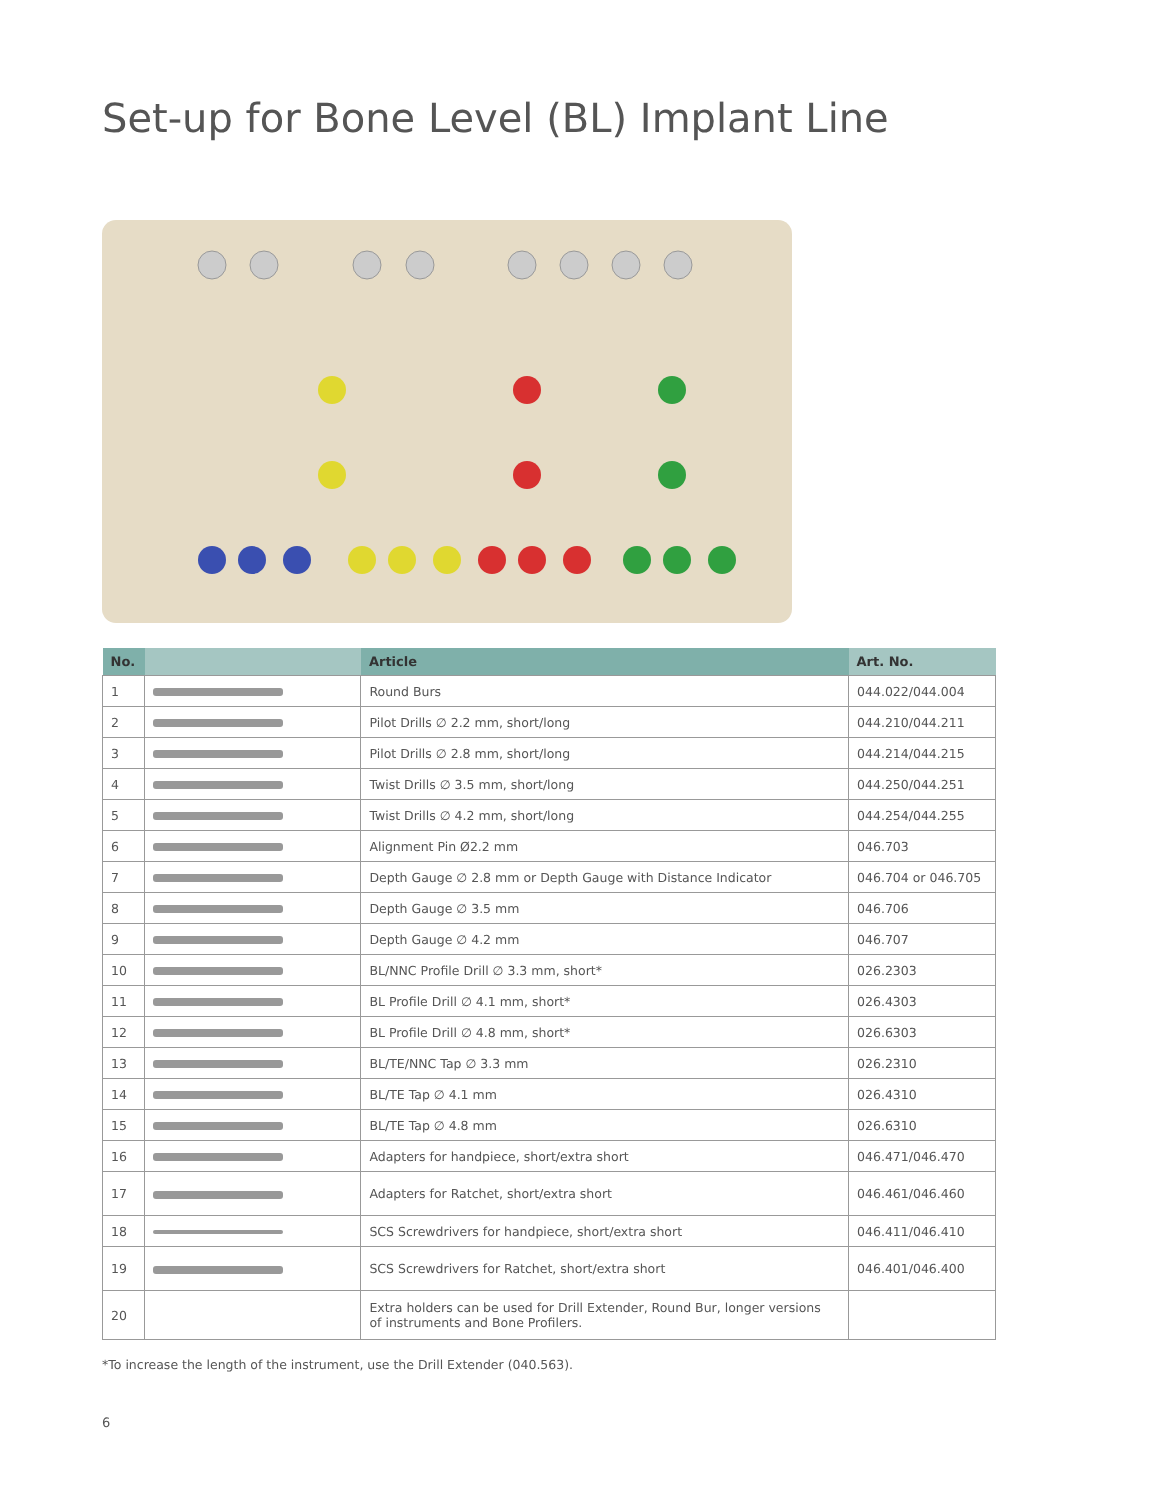Set-up for Bone Level (BL) Implant Line
| No. | | Article | Art. No. |
| --- | --- | --- | --- |
| 1 | | Round Burs | 044.022/044.004 |
| 2 | | Pilot Drills ∅ 2.2 mm, short/long | 044.210/044.211 |
| 3 | | Pilot Drills ∅ 2.8 mm, short/long | 044.214/044.215 |
| 4 | | Twist Drills ∅ 3.5 mm, short/long | 044.250/044.251 |
| 5 | | Twist Drills ∅ 4.2 mm, short/long | 044.254/044.255 |
| 6 | | Alignment Pin Ø2.2 mm | 046.703 |
| 7 | | Depth Gauge ∅ 2.8 mm or Depth Gauge with Distance Indicator | 046.704 or 046.705 |
| 8 | | Depth Gauge ∅ 3.5 mm | 046.706 |
| 9 | | Depth Gauge ∅ 4.2 mm | 046.707 |
| 10 | | BL/NNC Profile Drill ∅ 3.3 mm, short* | 026.2303 |
| 11 | | BL Profile Drill ∅ 4.1 mm, short* | 026.4303 |
| 12 | | BL Profile Drill ∅ 4.8 mm, short* | 026.6303 |
| 13 | | BL/TE/NNC Tap ∅ 3.3 mm | 026.2310 |
| 14 | | BL/TE Tap ∅ 4.1 mm | 026.4310 |
| 15 | | BL/TE Tap ∅ 4.8 mm | 026.6310 |
| 16 | | Adapters for handpiece, short/extra short | 046.471/046.470 |
| 17 | | Adapters for Ratchet, short/extra short | 046.461/046.460 |
| 18 | | SCS Screwdrivers for handpiece, short/extra short | 046.411/046.410 |
| 19 | | SCS Screwdrivers for Ratchet, short/extra short | 046.401/046.400 |
| 20 | | Extra holders can be used for Drill Extender, Round Bur, longer versions of instruments and Bone Profilers. | |
*To increase the length of the instrument, use the Drill Extender (040.563).
6